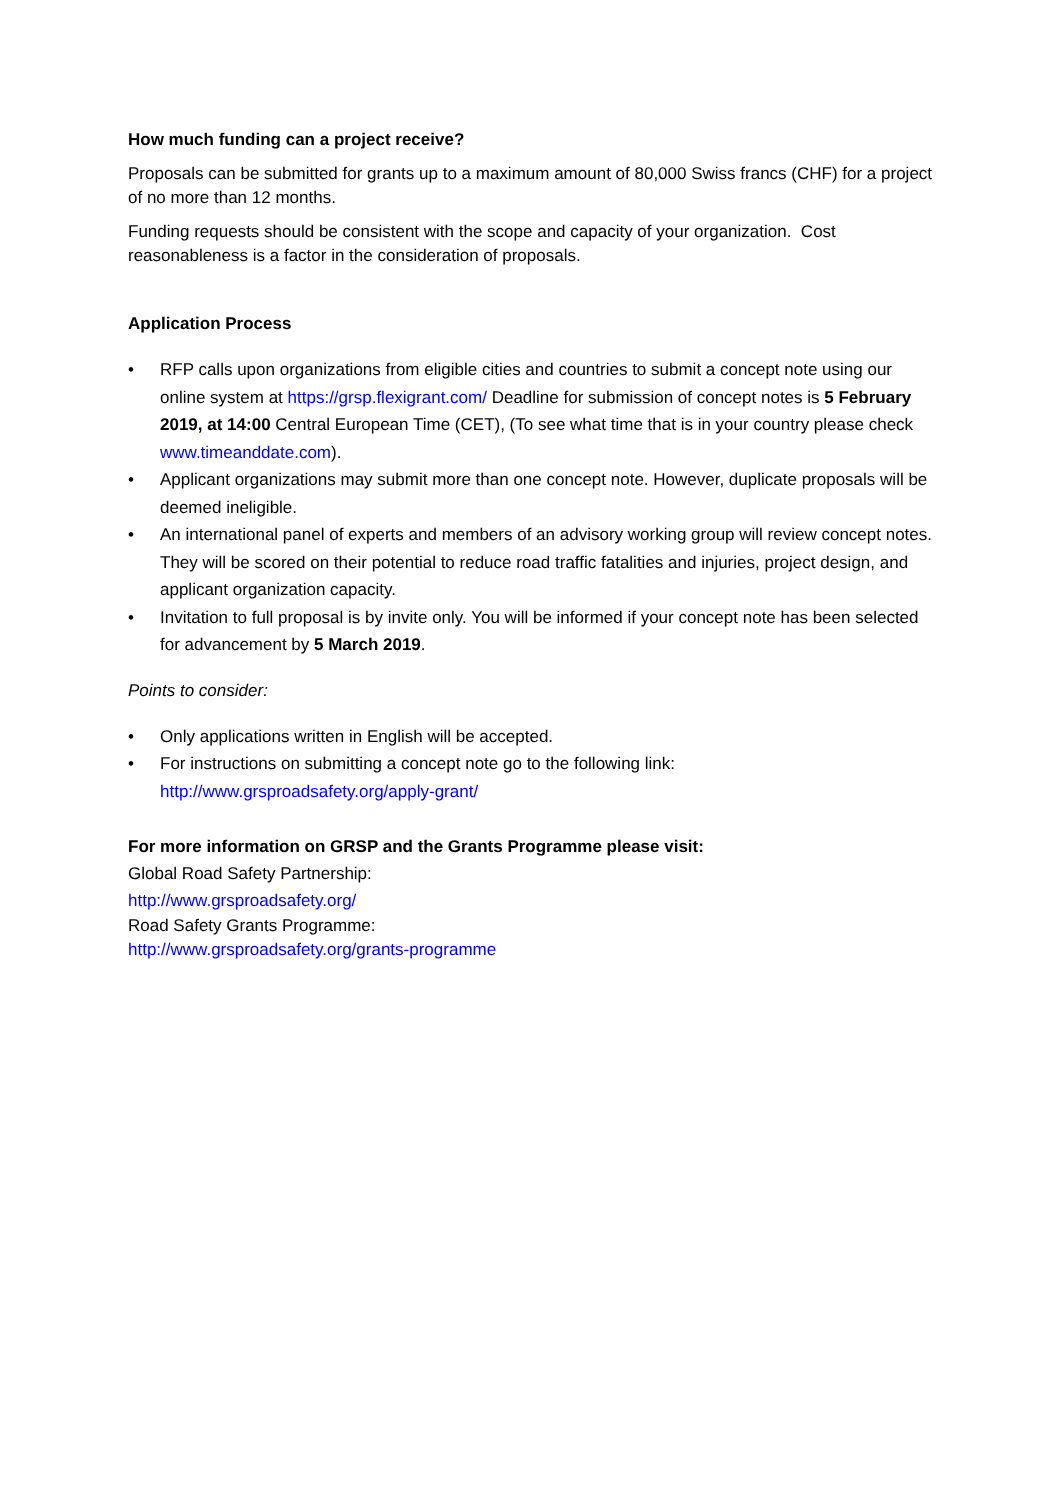How much funding can a project receive?
Proposals can be submitted for grants up to a maximum amount of 80,000 Swiss francs (CHF) for a project of no more than 12 months.
Funding requests should be consistent with the scope and capacity of your organization. Cost reasonableness is a factor in the consideration of proposals.
Application Process
• RFP calls upon organizations from eligible cities and countries to submit a concept note using our online system at https://grsp.flexigrant.com/ Deadline for submission of concept notes is 5 February 2019, at 14:00 Central European Time (CET), (To see what time that is in your country please check www.timeanddate.com).
• Applicant organizations may submit more than one concept note. However, duplicate proposals will be deemed ineligible.
• An international panel of experts and members of an advisory working group will review concept notes. They will be scored on their potential to reduce road traffic fatalities and injuries, project design, and applicant organization capacity.
• Invitation to full proposal is by invite only. You will be informed if your concept note has been selected for advancement by 5 March 2019.
Points to consider:
• Only applications written in English will be accepted.
• For instructions on submitting a concept note go to the following link: http://www.grsproadsafety.org/apply-grant/
For more information on GRSP and the Grants Programme please visit:
Global Road Safety Partnership:
http://www.grsproadsafety.org/
Road Safety Grants Programme:
http://www.grsproadsafety.org/grants-programme